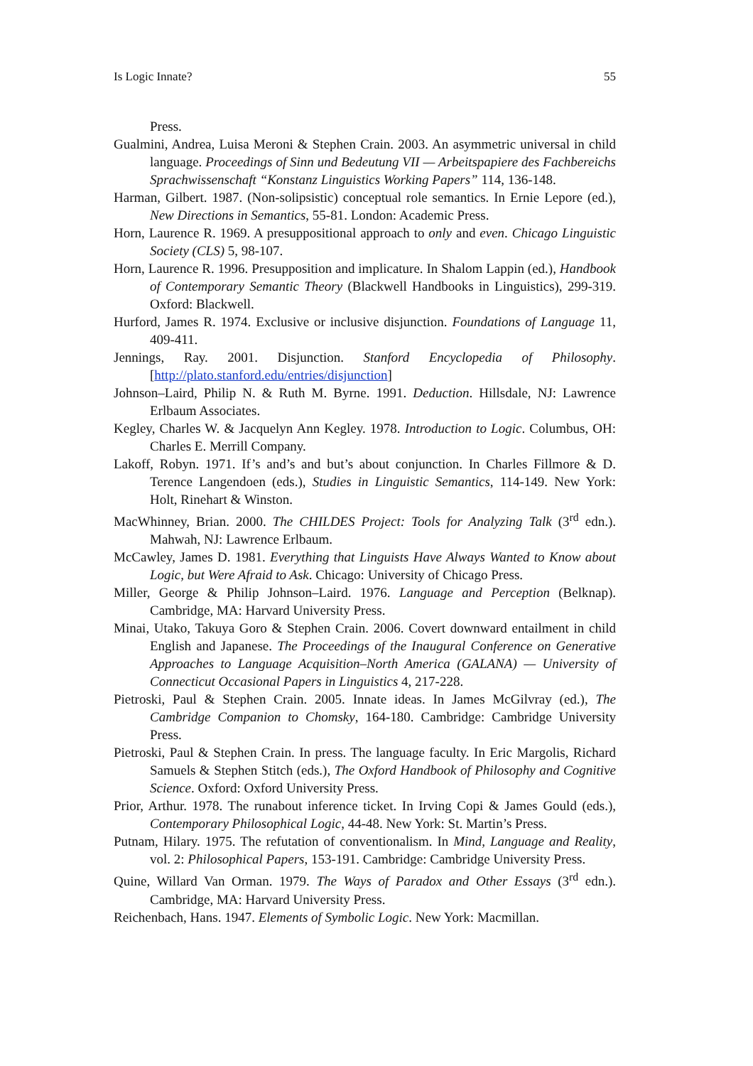Is Logic Innate? 55
Press.
Gualmini, Andrea, Luisa Meroni & Stephen Crain. 2003. An asymmetric universal in child language. Proceedings of Sinn und Bedeutung VII — Arbeitspapiere des Fachbereichs Sprachwissenschaft “Konstanz Linguistics Working Papers” 114, 136-148.
Harman, Gilbert. 1987. (Non-solipsistic) conceptual role semantics. In Ernie Lepore (ed.), New Directions in Semantics, 55-81. London: Academic Press.
Horn, Laurence R. 1969. A presuppositional approach to only and even. Chicago Linguistic Society (CLS) 5, 98-107.
Horn, Laurence R. 1996. Presupposition and implicature. In Shalom Lappin (ed.), Handbook of Contemporary Semantic Theory (Blackwell Handbooks in Linguistics), 299-319. Oxford: Blackwell.
Hurford, James R. 1974. Exclusive or inclusive disjunction. Foundations of Language 11, 409-411.
Jennings, Ray. 2001. Disjunction. Stanford Encyclopedia of Philosophy. [http://plato.stanford.edu/entries/disjunction]
Johnson–Laird, Philip N. & Ruth M. Byrne. 1991. Deduction. Hillsdale, NJ: Lawrence Erlbaum Associates.
Kegley, Charles W. & Jacquelyn Ann Kegley. 1978. Introduction to Logic. Columbus, OH: Charles E. Merrill Company.
Lakoff, Robyn. 1971. If’s and’s and but’s about conjunction. In Charles Fillmore & D. Terence Langendoen (eds.), Studies in Linguistic Semantics, 114-149. New York: Holt, Rinehart & Winston.
MacWhinney, Brian. 2000. The CHILDES Project: Tools for Analyzing Talk (3<sup>rd</sup> edn.). Mahwah, NJ: Lawrence Erlbaum.
McCawley, James D. 1981. Everything that Linguists Have Always Wanted to Know about Logic, but Were Afraid to Ask. Chicago: University of Chicago Press.
Miller, George & Philip Johnson–Laird. 1976. Language and Perception (Belknap). Cambridge, MA: Harvard University Press.
Minai, Utako, Takuya Goro & Stephen Crain. 2006. Covert downward entailment in child English and Japanese. The Proceedings of the Inaugural Conference on Generative Approaches to Language Acquisition–North America (GALANA) — University of Connecticut Occasional Papers in Linguistics 4, 217-228.
Pietroski, Paul & Stephen Crain. 2005. Innate ideas. In James McGilvray (ed.), The Cambridge Companion to Chomsky, 164-180. Cambridge: Cambridge University Press.
Pietroski, Paul & Stephen Crain. In press. The language faculty. In Eric Margolis, Richard Samuels & Stephen Stitch (eds.), The Oxford Handbook of Philosophy and Cognitive Science. Oxford: Oxford University Press.
Prior, Arthur. 1978. The runabout inference ticket. In Irving Copi & James Gould (eds.), Contemporary Philosophical Logic, 44-48. New York: St. Martin’s Press.
Putnam, Hilary. 1975. The refutation of conventionalism. In Mind, Language and Reality, vol. 2: Philosophical Papers, 153-191. Cambridge: Cambridge University Press.
Quine, Willard Van Orman. 1979. The Ways of Paradox and Other Essays (3<sup>rd</sup> edn.). Cambridge, MA: Harvard University Press.
Reichenbach, Hans. 1947. Elements of Symbolic Logic. New York: Macmillan.